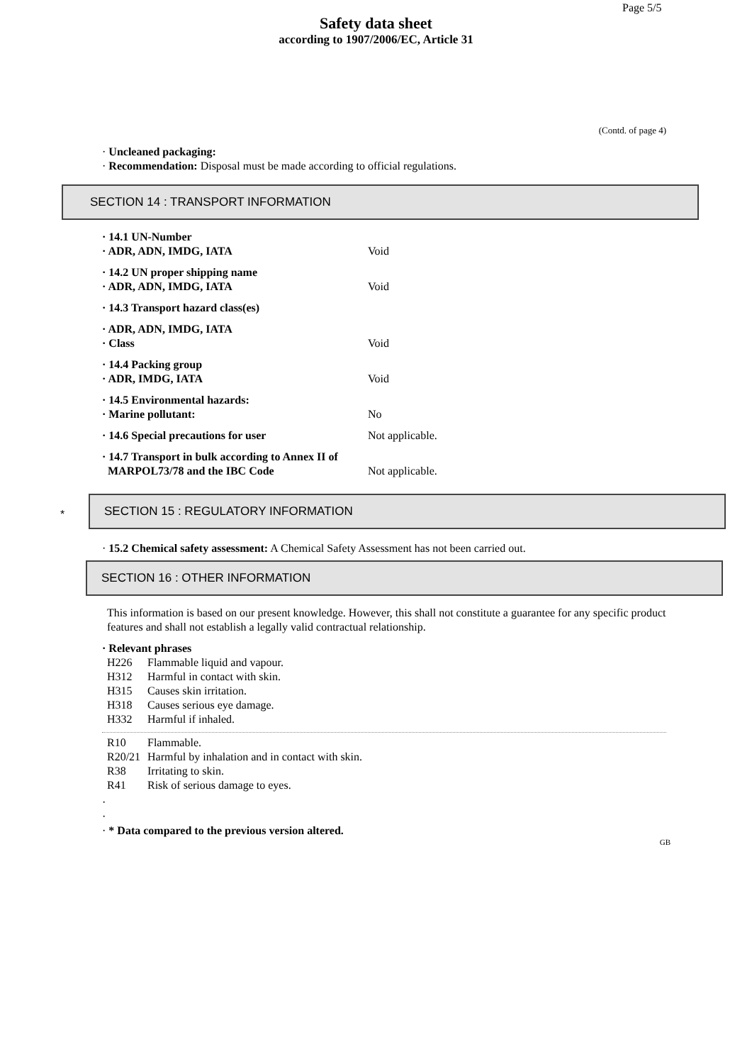Page 5/5
Safety data sheet
according to 1907/2006/EC, Article 31
(Contd. of page 4)
· Uncleaned packaging:
· Recommendation: Disposal must be made according to official regulations.
SECTION 14 : TRANSPORT INFORMATION
· 14.1 UN-Number
· ADR, ADN, IMDG, IATA Void
· 14.2 UN proper shipping name
· ADR, ADN, IMDG, IATA Void
· 14.3 Transport hazard class(es)
· ADR, ADN, IMDG, IATA
· Class Void
· 14.4 Packing group
· ADR, IMDG, IATA Void
· 14.5 Environmental hazards:
· Marine pollutant: No
· 14.6 Special precautions for user Not applicable.
· 14.7 Transport in bulk according to Annex II of
MARPOL73/78 and the IBC Code Not applicable.
*
SECTION 15 : REGULATORY INFORMATION
· 15.2 Chemical safety assessment: A Chemical Safety Assessment has not been carried out.
SECTION 16 : OTHER INFORMATION
This information is based on our present knowledge. However, this shall not constitute a guarantee for any specific product features and shall not establish a legally valid contractual relationship.
· Relevant phrases
H226 Flammable liquid and vapour.
H312 Harmful in contact with skin.
H315 Causes skin irritation.
H318 Causes serious eye damage.
H332 Harmful if inhaled.
R10 Flammable.
R20/21 Harmful by inhalation and in contact with skin.
R38 Irritating to skin.
R41 Risk of serious damage to eyes.
·
·
· * Data compared to the previous version altered.
GB